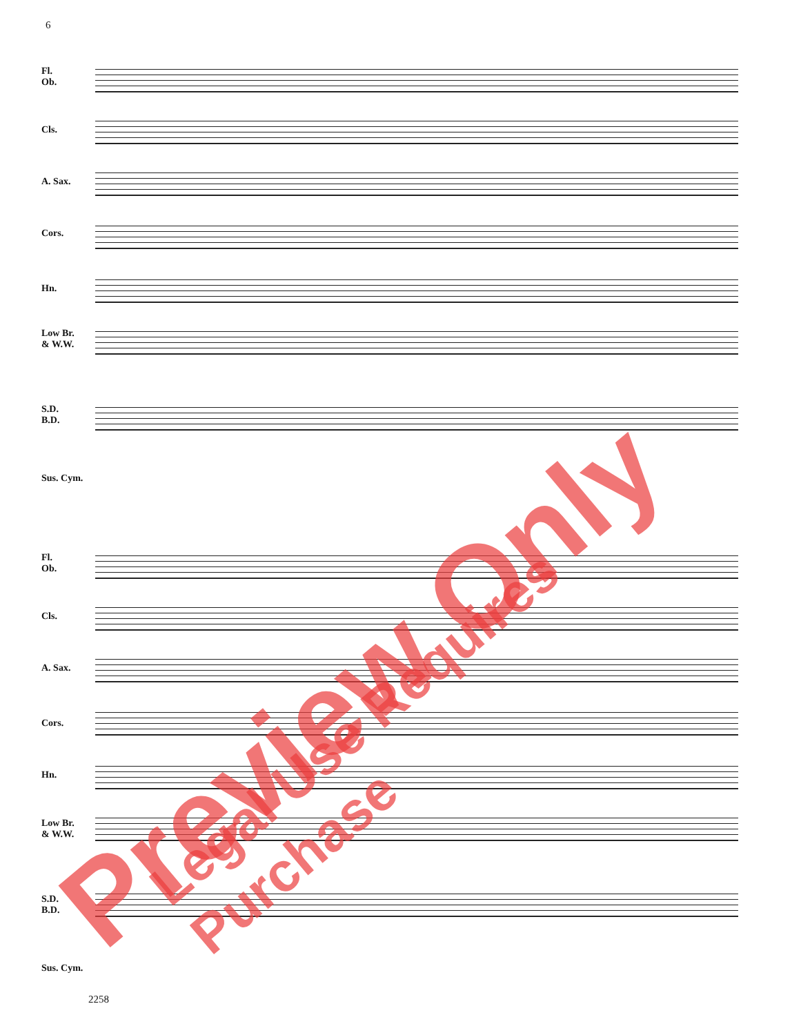6
Fl.
Ob.
Cls.
A. Sax.
Cors.
Hn.
Low Br.
& W.W.
S.D.
B.D.
Sus. Cym.
Fl.
Ob.
Cls.
A. Sax.
Cors.
Hn.
Low Br.
& W.W.
S.D.
B.D.
Sus. Cym.
Preview Only
Legal Use Requires Purchase
2258